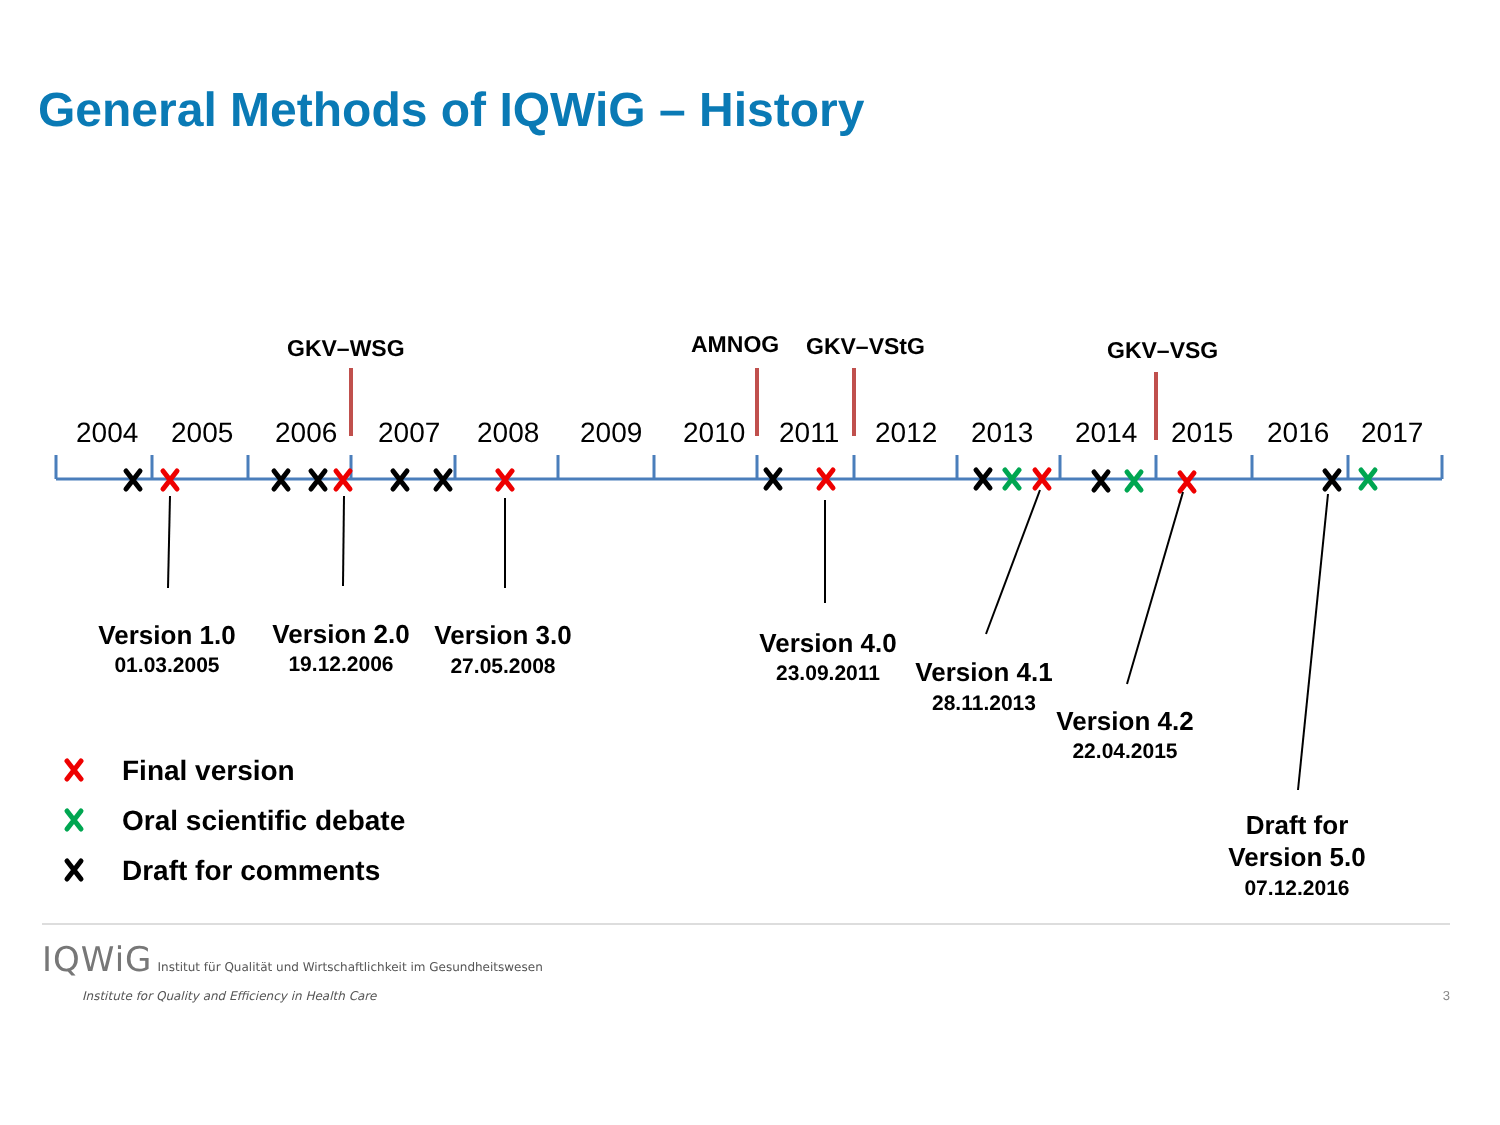General Methods of IQWiG – History
2004
2005
2006
2007
2008
2009
2010
2011
2012
2013
2014
2015
2016
2017
GKV–WSG
AMNOG
GKV–VStG
GKV–VSG
Version 1.0
01.03.2005
Version 2.0
19.12.2006
Version 3.0
27.05.2008
Version 4.0
23.09.2011
Version 4.1
28.11.2013
Version 4.2
22.04.2015
Draft for
Version 5.0
07.12.2016
Final version
Oral scientific debate
Draft for comments
IQWiG Institut für Qualität und Wirtschaftlichkeit im Gesundheitswesen
Institute for Quality and Efficiency in Health Care
3